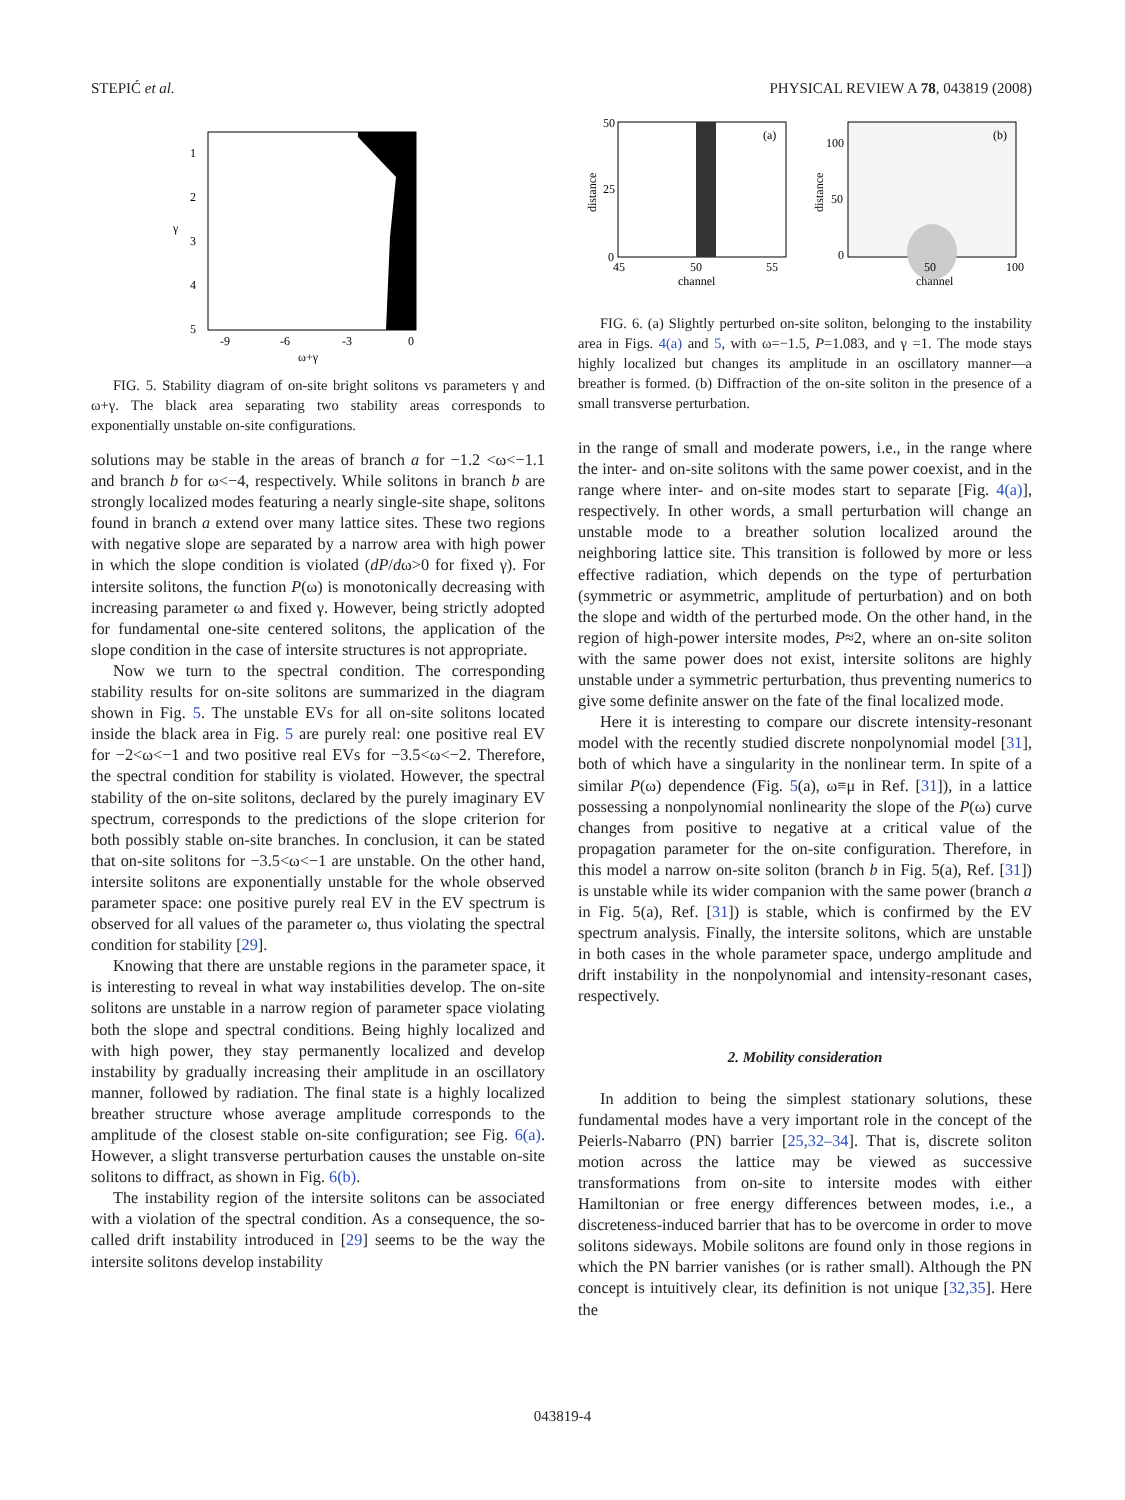STEPIĆ et al. PHYSICAL REVIEW A 78, 043819 (2008)
1
2
3
4
5
γ
-9
-6
-3
0
ω+γ
FIG. 5. Stability diagram of on-site bright solitons vs parameters γ and ω+γ. The black area separating two stability areas corresponds to exponentially unstable on-site configurations.
solutions may be stable in the areas of branch a for −1.2 <ω<−1.1 and branch b for ω<−4, respectively. While solitons in branch b are strongly localized modes featuring a nearly single-site shape, solitons found in branch a extend over many lattice sites. These two regions with negative slope are separated by a narrow area with high power in which the slope condition is violated (dP/dω>0 for fixed γ). For intersite solitons, the function P(ω) is monotonically decreasing with increasing parameter ω and fixed γ. However, being strictly adopted for fundamental one-site centered solitons, the application of the slope condition in the case of intersite structures is not appropriate.
Now we turn to the spectral condition. The corresponding stability results for on-site solitons are summarized in the diagram shown in Fig. 5. The unstable EVs for all on-site solitons located inside the black area in Fig. 5 are purely real: one positive real EV for −2<ω<−1 and two positive real EVs for −3.5<ω<−2. Therefore, the spectral condition for stability is violated. However, the spectral stability of the on-site solitons, declared by the purely imaginary EV spectrum, corresponds to the predictions of the slope criterion for both possibly stable on-site branches. In conclusion, it can be stated that on-site solitons for −3.5<ω<−1 are unstable. On the other hand, intersite solitons are exponentially unstable for the whole observed parameter space: one positive purely real EV in the EV spectrum is observed for all values of the parameter ω, thus violating the spectral condition for stability [29].
Knowing that there are unstable regions in the parameter space, it is interesting to reveal in what way instabilities develop. The on-site solitons are unstable in a narrow region of parameter space violating both the slope and spectral conditions. Being highly localized and with high power, they stay permanently localized and develop instability by gradually increasing their amplitude in an oscillatory manner, followed by radiation. The final state is a highly localized breather structure whose average amplitude corresponds to the amplitude of the closest stable on-site configuration; see Fig. 6(a). However, a slight transverse perturbation causes the unstable on-site solitons to diffract, as shown in Fig. 6(b).
The instability region of the intersite solitons can be associated with a violation of the spectral condition. As a consequence, the so-called drift instability introduced in [29] seems to be the way the intersite solitons develop instability
(a)
50
25
0
distance
45
50
55
channel
(b)
100
50
0
distance
50
100
channel
FIG. 6. (a) Slightly perturbed on-site soliton, belonging to the instability area in Figs. 4(a) and 5, with ω=−1.5, P=1.083, and γ =1. The mode stays highly localized but changes its amplitude in an oscillatory manner—a breather is formed. (b) Diffraction of the on-site soliton in the presence of a small transverse perturbation.
in the range of small and moderate powers, i.e., in the range where the inter- and on-site solitons with the same power coexist, and in the range where inter- and on-site modes start to separate [Fig. 4(a)], respectively. In other words, a small perturbation will change an unstable mode to a breather solution localized around the neighboring lattice site. This transition is followed by more or less effective radiation, which depends on the type of perturbation (symmetric or asymmetric, amplitude of perturbation) and on both the slope and width of the perturbed mode. On the other hand, in the region of high-power intersite modes, P≈2, where an on-site soliton with the same power does not exist, intersite solitons are highly unstable under a symmetric perturbation, thus preventing numerics to give some definite answer on the fate of the final localized mode.
Here it is interesting to compare our discrete intensity-resonant model with the recently studied discrete nonpolynomial model [31], both of which have a singularity in the nonlinear term. In spite of a similar P(ω) dependence (Fig. 5(a), ω≡μ in Ref. [31]), in a lattice possessing a nonpolynomial nonlinearity the slope of the P(ω) curve changes from positive to negative at a critical value of the propagation parameter for the on-site configuration. Therefore, in this model a narrow on-site soliton (branch b in Fig. 5(a), Ref. [31]) is unstable while its wider companion with the same power (branch a in Fig. 5(a), Ref. [31]) is stable, which is confirmed by the EV spectrum analysis. Finally, the intersite solitons, which are unstable in both cases in the whole parameter space, undergo amplitude and drift instability in the nonpolynomial and intensity-resonant cases, respectively.
2. Mobility consideration
In addition to being the simplest stationary solutions, these fundamental modes have a very important role in the concept of the Peierls-Nabarro (PN) barrier [25,32–34]. That is, discrete soliton motion across the lattice may be viewed as successive transformations from on-site to intersite modes with either Hamiltonian or free energy differences between modes, i.e., a discreteness-induced barrier that has to be overcome in order to move solitons sideways. Mobile solitons are found only in those regions in which the PN barrier vanishes (or is rather small). Although the PN concept is intuitively clear, its definition is not unique [32,35]. Here the
043819-4